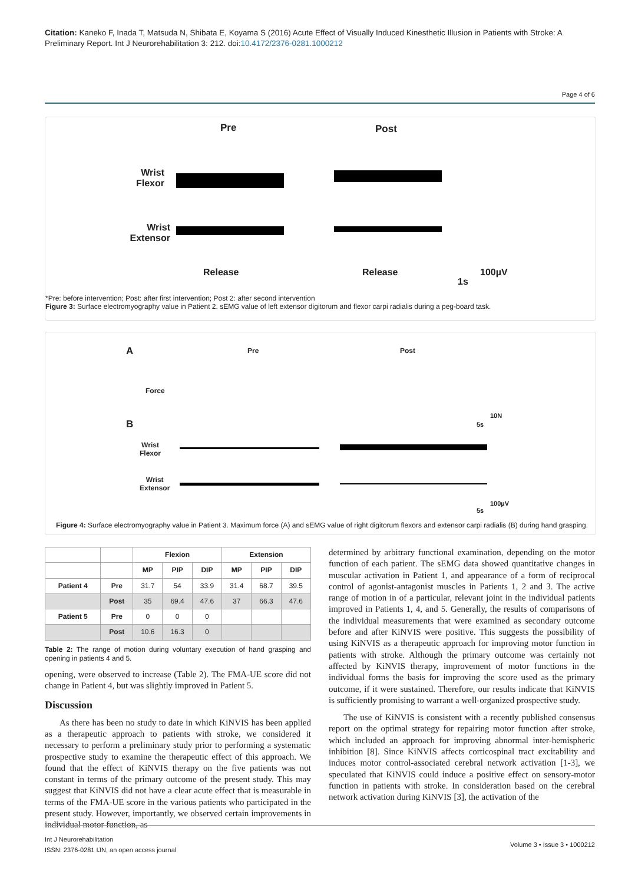Citation: Kaneko F, Inada T, Matsuda N, Shibata E, Koyama S (2016) Acute Effect of Visually Induced Kinesthetic Illusion in Patients with Stroke: A Preliminary Report. Int J Neurorehabilitation 3: 212. doi:10.4172/2376-0281.1000212
Page 4 of 6
Pre Post
Wrist Flexor
Wrist Extensor
Release Release 100µV
1s
*Pre: before intervention; Post: after first intervention; Post 2: after second intervention
Figure 3: Surface electromyography value in Patient 2. sEMG value of left extensor digitorum and flexor carpi radialis during a peg-board task.
A Pre Post
Force
B
10N
5s
Wrist
Flexor
Wrist
Extensor
100µV
5s
Figure 4: Surface electromyography value in Patient 3. Maximum force (A) and sEMG value of right digitorum flexors and extensor carpi radialis (B) during hand grasping.
| | | Flexion | | | Extension | | |
| --- | --- | --- | --- | --- | --- | --- | --- |
| | | MP | PIP | DIP | MP | PIP | DIP |
| Patient 4 | Pre | 31.7 | 54 | 33.9 | 31.4 | 68.7 | 39.5 |
| | Post | 35 | 69.4 | 47.6 | 37 | 66.3 | 47.6 |
| Patient 5 | Pre | 0 | 0 | 0 | | | |
| | Post | 10.6 | 16.3 | 0 | | | |
Table 2: The range of motion during voluntary execution of hand grasping and opening in patients 4 and 5.
opening, were observed to increase (Table 2). The FMA-UE score did not change in Patient 4, but was slightly improved in Patient 5.
Discussion
As there has been no study to date in which KiNVIS has been applied as a therapeutic approach to patients with stroke, we considered it necessary to perform a preliminary study prior to performing a systematic prospective study to examine the therapeutic effect of this approach. We found that the effect of KiNVIS therapy on the five patients was not constant in terms of the primary outcome of the present study. This may suggest that KiNVIS did not have a clear acute effect that is measurable in terms of the FMA-UE score in the various patients who participated in the present study. However, importantly, we observed certain improvements in individual motor function, as
determined by arbitrary functional examination, depending on the motor function of each patient. The sEMG data showed quantitative changes in muscular activation in Patient 1, and appearance of a form of reciprocal control of agonist-antagonist muscles in Patients 1, 2 and 3. The active range of motion in of a particular, relevant joint in the individual patients improved in Patients 1, 4, and 5. Generally, the results of comparisons of the individual measurements that were examined as secondary outcome before and after KiNVIS were positive. This suggests the possibility of using KiNVIS as a therapeutic approach for improving motor function in patients with stroke. Although the primary outcome was certainly not affected by KiNVIS therapy, improvement of motor functions in the individual forms the basis for improving the score used as the primary outcome, if it were sustained. Therefore, our results indicate that KiNVIS is sufficiently promising to warrant a well-organized prospective study.
The use of KiNVIS is consistent with a recently published consensus report on the optimal strategy for repairing motor function after stroke, which included an approach for improving abnormal inter-hemispheric inhibition [8]. Since KiNVIS affects corticospinal tract excitability and induces motor control-associated cerebral network activation [1-3], we speculated that KiNVIS could induce a positive effect on sensory-motor function in patients with stroke. In consideration based on the cerebral network activation during KiNVIS [3], the activation of the
Int J Neurorehabilitation
ISSN: 2376-0281 IJN, an open access journal
Volume 3 • Issue 3 • 1000212